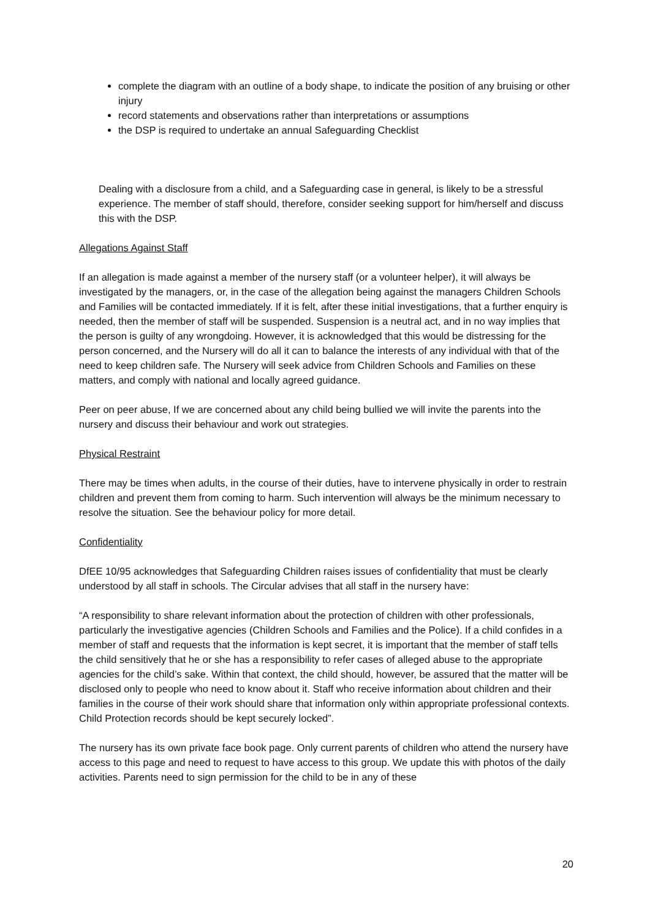complete the diagram with an outline of a body shape, to indicate the position of any bruising or other injury
record statements and observations rather than interpretations or assumptions
the DSP is required to undertake an annual Safeguarding Checklist
Dealing with a disclosure from a child, and a Safeguarding case in general, is likely to be a stressful experience. The member of staff should, therefore, consider seeking support for him/herself and discuss this with the DSP.
Allegations Against Staff
If an allegation is made against a member of the nursery staff (or a volunteer helper), it will always be investigated by the managers, or, in the case of the allegation being against the managers Children Schools and Families will be contacted immediately. If it is felt, after these initial investigations, that a further enquiry is needed, then the member of staff will be suspended. Suspension is a neutral act, and in no way implies that the person is guilty of any wrongdoing. However, it is acknowledged that this would be distressing for the person concerned, and the Nursery will do all it can to balance the interests of any individual with that of the need to keep children safe. The Nursery will seek advice from Children Schools and Families on these matters, and comply with national and locally agreed guidance.
Peer on peer abuse, If we are concerned about any child being bullied we will invite the parents into the nursery and discuss their behaviour and work out strategies.
Physical Restraint
There may be times when adults, in the course of their duties, have to intervene physically in order to restrain children and prevent them from coming to harm. Such intervention will always be the minimum necessary to resolve the situation. See the behaviour policy for more detail.
Confidentiality
DfEE 10/95 acknowledges that Safeguarding Children raises issues of confidentiality that must be clearly understood by all staff in schools. The Circular advises that all staff in the nursery have:
“A responsibility to share relevant information about the protection of children with other professionals, particularly the investigative agencies (Children Schools and Families and the Police). If a child confides in a member of staff and requests that the information is kept secret, it is important that the member of staff tells the child sensitively that he or she has a responsibility to refer cases of alleged abuse to the appropriate agencies for the child’s sake. Within that context, the child should, however, be assured that the matter will be disclosed only to people who need to know about it. Staff who receive information about children and their families in the course of their work should share that information only within appropriate professional contexts. Child Protection records should be kept securely locked”.
The nursery has its own private face book page. Only current parents of children who attend the nursery have access to this page and need to request to have access to this group. We update this with photos of the daily activities. Parents need to sign permission for the child to be in any of these
20